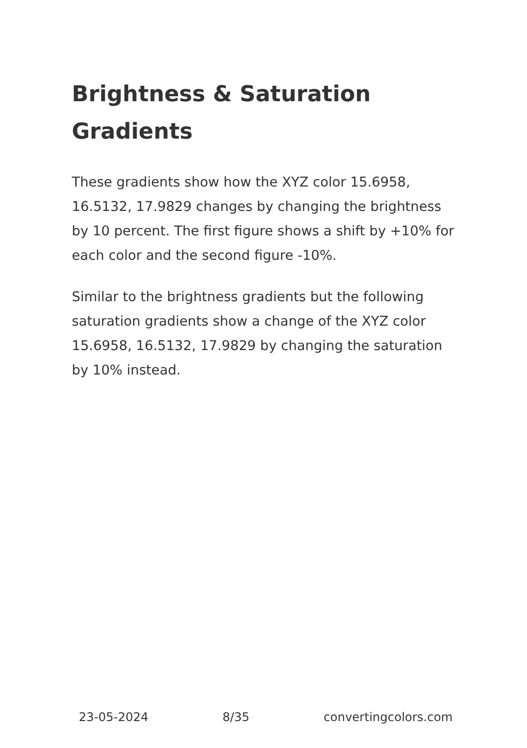Brightness & Saturation Gradients
These gradients show how the XYZ color 15.6958, 16.5132, 17.9829 changes by changing the brightness by 10 percent. The first figure shows a shift by +10% for each color and the second figure -10%.
Similar to the brightness gradients but the following saturation gradients show a change of the XYZ color 15.6958, 16.5132, 17.9829 by changing the saturation by 10% instead.
23-05-2024 8/35 convertingcolors.com